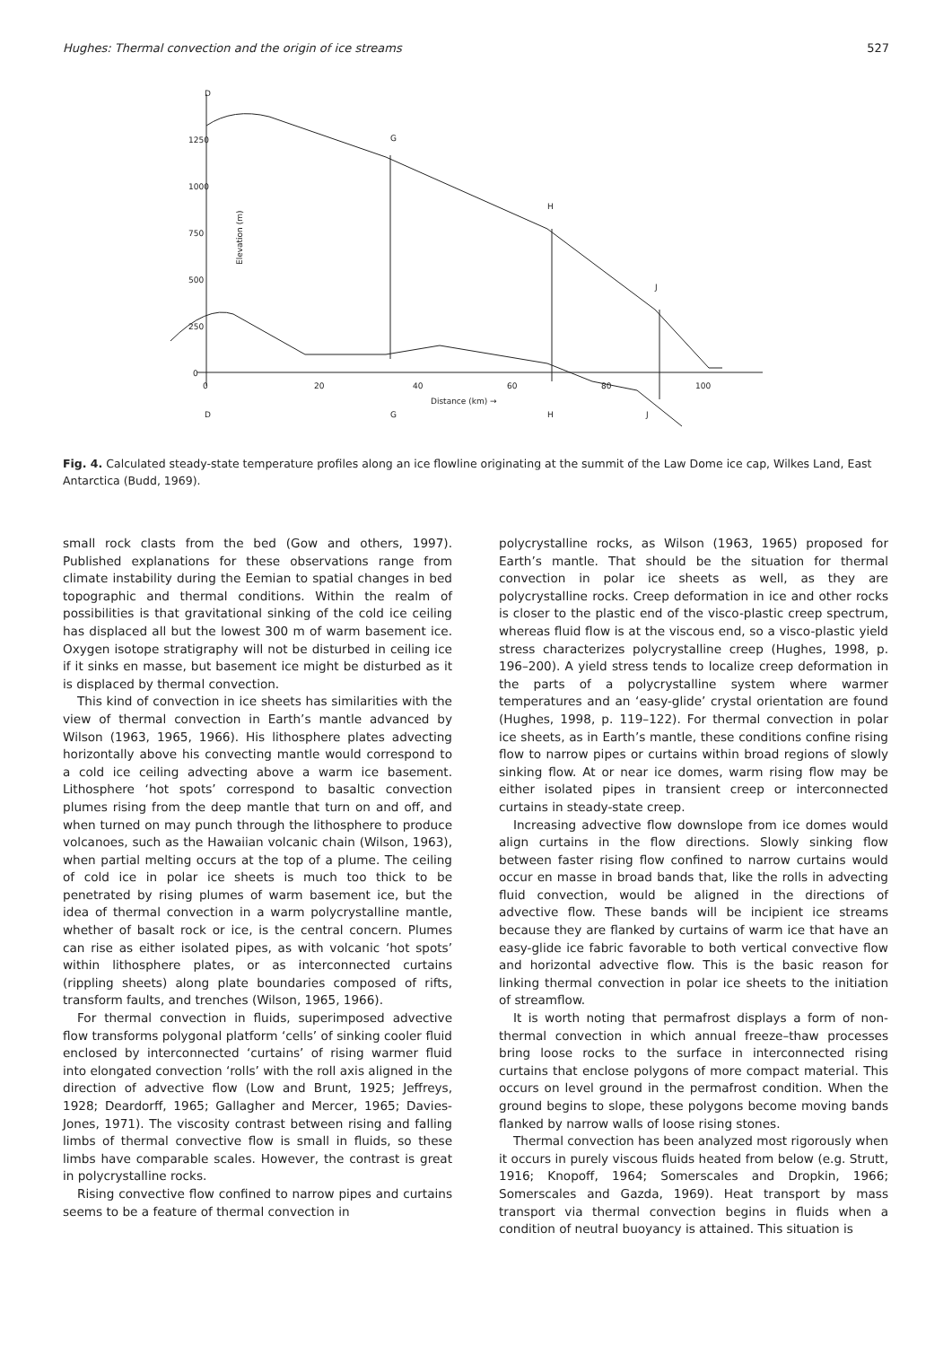Hughes: Thermal convection and the origin of ice streams 527
D
G
H
J
1250
1000
750
500
250
0
0
20
40
60
80
100
Distance (km) →
D
G
H
J
Elevation (m)
Fig. 4. Calculated steady-state temperature profiles along an ice flowline originating at the summit of the Law Dome ice cap, Wilkes Land, East Antarctica (Budd, 1969).
small rock clasts from the bed (Gow and others, 1997). Published explanations for these observations range from climate instability during the Eemian to spatial changes in bed topographic and thermal conditions. Within the realm of possibilities is that gravitational sinking of the cold ice ceiling has displaced all but the lowest 300 m of warm basement ice. Oxygen isotope stratigraphy will not be disturbed in ceiling ice if it sinks en masse, but basement ice might be disturbed as it is displaced by thermal convection.
This kind of convection in ice sheets has similarities with the view of thermal convection in Earth’s mantle advanced by Wilson (1963, 1965, 1966). His lithosphere plates advecting horizontally above his convecting mantle would correspond to a cold ice ceiling advecting above a warm ice basement. Lithosphere ‘hot spots’ correspond to basaltic convection plumes rising from the deep mantle that turn on and off, and when turned on may punch through the lithosphere to produce volcanoes, such as the Hawaiian volcanic chain (Wilson, 1963), when partial melting occurs at the top of a plume. The ceiling of cold ice in polar ice sheets is much too thick to be penetrated by rising plumes of warm basement ice, but the idea of thermal convection in a warm polycrystalline mantle, whether of basalt rock or ice, is the central concern. Plumes can rise as either isolated pipes, as with volcanic ‘hot spots’ within lithosphere plates, or as interconnected curtains (rippling sheets) along plate boundaries composed of rifts, transform faults, and trenches (Wilson, 1965, 1966).
For thermal convection in fluids, superimposed advective flow transforms polygonal platform ‘cells’ of sinking cooler fluid enclosed by interconnected ‘curtains’ of rising warmer fluid into elongated convection ‘rolls’ with the roll axis aligned in the direction of advective flow (Low and Brunt, 1925; Jeffreys, 1928; Deardorff, 1965; Gallagher and Mercer, 1965; Davies-Jones, 1971). The viscosity contrast between rising and falling limbs of thermal convective flow is small in fluids, so these limbs have comparable scales. However, the contrast is great in polycrystalline rocks.
Rising convective flow confined to narrow pipes and curtains seems to be a feature of thermal convection in
polycrystalline rocks, as Wilson (1963, 1965) proposed for Earth’s mantle. That should be the situation for thermal convection in polar ice sheets as well, as they are polycrystalline rocks. Creep deformation in ice and other rocks is closer to the plastic end of the visco-plastic creep spectrum, whereas fluid flow is at the viscous end, so a visco-plastic yield stress characterizes polycrystalline creep (Hughes, 1998, p. 196–200). A yield stress tends to localize creep deformation in the parts of a polycrystalline system where warmer temperatures and an ‘easy-glide’ crystal orientation are found (Hughes, 1998, p. 119–122). For thermal convection in polar ice sheets, as in Earth’s mantle, these conditions confine rising flow to narrow pipes or curtains within broad regions of slowly sinking flow. At or near ice domes, warm rising flow may be either isolated pipes in transient creep or interconnected curtains in steady-state creep.
Increasing advective flow downslope from ice domes would align curtains in the flow directions. Slowly sinking flow between faster rising flow confined to narrow curtains would occur en masse in broad bands that, like the rolls in advecting fluid convection, would be aligned in the directions of advective flow. These bands will be incipient ice streams because they are flanked by curtains of warm ice that have an easy-glide ice fabric favorable to both vertical convective flow and horizontal advective flow. This is the basic reason for linking thermal convection in polar ice sheets to the initiation of streamflow.
It is worth noting that permafrost displays a form of non-thermal convection in which annual freeze–thaw processes bring loose rocks to the surface in interconnected rising curtains that enclose polygons of more compact material. This occurs on level ground in the permafrost condition. When the ground begins to slope, these polygons become moving bands flanked by narrow walls of loose rising stones.
Thermal convection has been analyzed most rigorously when it occurs in purely viscous fluids heated from below (e.g. Strutt, 1916; Knopoff, 1964; Somerscales and Dropkin, 1966; Somerscales and Gazda, 1969). Heat transport by mass transport via thermal convection begins in fluids when a condition of neutral buoyancy is attained. This situation is